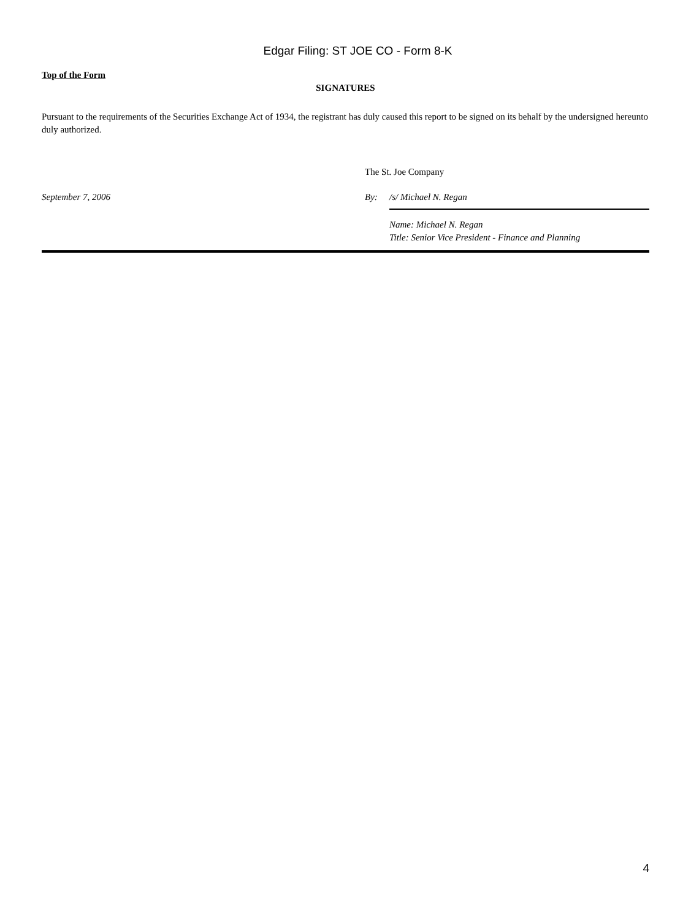Edgar Filing: ST JOE CO - Form 8-K
Top of the Form
SIGNATURES
Pursuant to the requirements of the Securities Exchange Act of 1934, the registrant has duly caused this report to be signed on its behalf by the undersigned hereunto duly authorized.
| | The St. Joe Company | |
| September 7, 2006 | By: | /s/ Michael N. Regan |
| | | Name: Michael N. Regan Title: Senior Vice President - Finance and Planning |
4